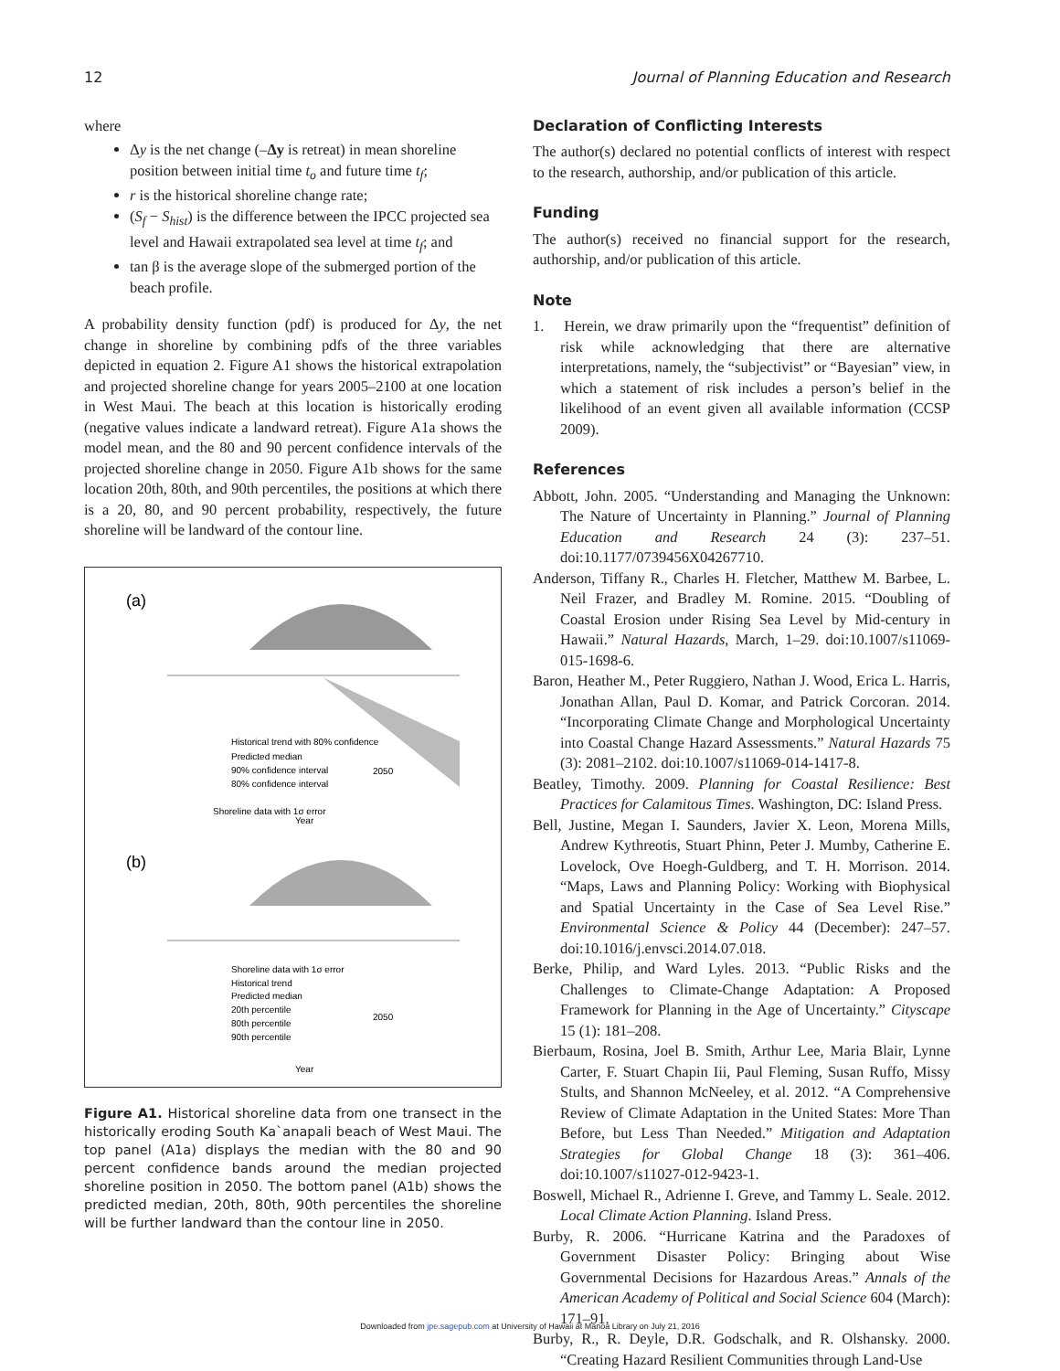12 Journal of Planning Education and Research
where
Δy is the net change (–Δy is retreat) in mean shoreline position between initial time t<sub>o</sub> and future time t<sub>f</sub>;
r is the historical shoreline change rate;
(S<sub>f</sub> − S<sub>hist</sub>) is the difference between the IPCC projected sea level and Hawaii extrapolated sea level at time t<sub>f</sub>; and
tan β is the average slope of the submerged portion of the beach profile.
A probability density function (pdf) is produced for Δy, the net change in shoreline by combining pdfs of the three variables depicted in equation 2. Figure A1 shows the historical extrapolation and projected shoreline change for years 2005–2100 at one location in West Maui. The beach at this location is historically eroding (negative values indicate a landward retreat). Figure A1a shows the model mean, and the 80 and 90 percent confidence intervals of the projected shoreline change in 2050. Figure A1b shows for the same location 20th, 80th, and 90th percentiles, the positions at which there is a 20, 80, and 90 percent probability, respectively, the future shoreline will be landward of the contour line.
(a)
Shoreline data with 1σ error
Historical trend with 80% confidence
Predicted median
90% confidence interval
80% confidence interval
2050
Year
(b)
Shoreline data with 1σ error
Historical trend
Predicted median
20th percentile
80th percentile
90th percentile
2050
Year
Figure A1. Historical shoreline data from one transect in the historically eroding South Ka`anapali beach of West Maui. The top panel (A1a) displays the median with the 80 and 90 percent confidence bands around the median projected shoreline position in 2050. The bottom panel (A1b) shows the predicted median, 20th, 80th, 90th percentiles the shoreline will be further landward than the contour line in 2050.
Declaration of Conflicting Interests
The author(s) declared no potential conflicts of interest with respect to the research, authorship, and/or publication of this article.
Funding
The author(s) received no financial support for the research, authorship, and/or publication of this article.
Note
1. Herein, we draw primarily upon the “frequentist” definition of risk while acknowledging that there are alternative interpretations, namely, the “subjectivist” or “Bayesian” view, in which a statement of risk includes a person’s belief in the likelihood of an event given all available information (CCSP 2009).
References
Abbott, John. 2005. “Understanding and Managing the Unknown: The Nature of Uncertainty in Planning.” Journal of Planning Education and Research 24 (3): 237–51. doi:10.1177/0739456X04267710.
Anderson, Tiffany R., Charles H. Fletcher, Matthew M. Barbee, L. Neil Frazer, and Bradley M. Romine. 2015. “Doubling of Coastal Erosion under Rising Sea Level by Mid-century in Hawaii.” Natural Hazards, March, 1–29. doi:10.1007/s11069-015-1698-6.
Baron, Heather M., Peter Ruggiero, Nathan J. Wood, Erica L. Harris, Jonathan Allan, Paul D. Komar, and Patrick Corcoran. 2014. “Incorporating Climate Change and Morphological Uncertainty into Coastal Change Hazard Assessments.” Natural Hazards 75 (3): 2081–2102. doi:10.1007/s11069-014-1417-8.
Beatley, Timothy. 2009. Planning for Coastal Resilience: Best Practices for Calamitous Times. Washington, DC: Island Press.
Bell, Justine, Megan I. Saunders, Javier X. Leon, Morena Mills, Andrew Kythreotis, Stuart Phinn, Peter J. Mumby, Catherine E. Lovelock, Ove Hoegh-Guldberg, and T. H. Morrison. 2014. “Maps, Laws and Planning Policy: Working with Biophysical and Spatial Uncertainty in the Case of Sea Level Rise.” Environmental Science & Policy 44 (December): 247–57. doi:10.1016/j.envsci.2014.07.018.
Berke, Philip, and Ward Lyles. 2013. “Public Risks and the Challenges to Climate-Change Adaptation: A Proposed Framework for Planning in the Age of Uncertainty.” Cityscape 15 (1): 181–208.
Bierbaum, Rosina, Joel B. Smith, Arthur Lee, Maria Blair, Lynne Carter, F. Stuart Chapin Iii, Paul Fleming, Susan Ruffo, Missy Stults, and Shannon McNeeley, et al. 2012. “A Comprehensive Review of Climate Adaptation in the United States: More Than Before, but Less Than Needed.” Mitigation and Adaptation Strategies for Global Change 18 (3): 361–406. doi:10.1007/s11027-012-9423-1.
Boswell, Michael R., Adrienne I. Greve, and Tammy L. Seale. 2012. Local Climate Action Planning. Island Press.
Burby, R. 2006. “Hurricane Katrina and the Paradoxes of Government Disaster Policy: Bringing about Wise Governmental Decisions for Hazardous Areas.” Annals of the American Academy of Political and Social Science 604 (March): 171–91.
Burby, R., R. Deyle, D.R. Godschalk, and R. Olshansky. 2000. “Creating Hazard Resilient Communities through Land-Use
Downloaded from jpe.sagepub.com at University of Hawaii at Manoa Library on July 21, 2016